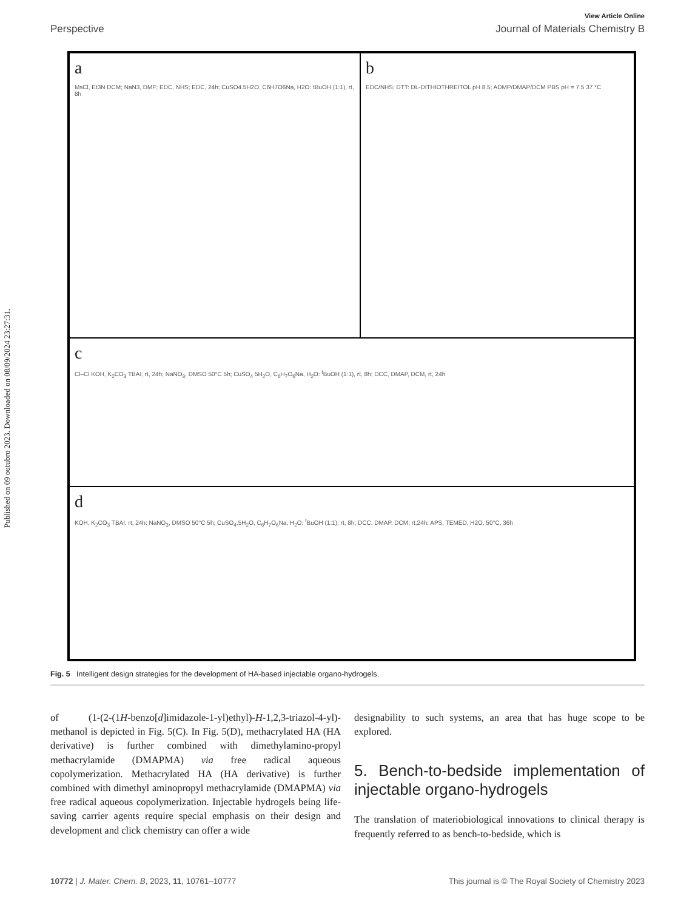Published on 09 outubro 2023. Downloaded on 08/09/2024 23:27:31.
View Article Online
Perspective Journal of Materials Chemistry B
a
MsCl, Et3N DCM; NaN3, DMF; EDC, NHS; EDC, 24h; CuSO4.5H2O, C6H7O6Na, H2O: tBuOH (1:1), rt, 8h
b
EDC/NHS; DTT: DL-DITHIOTHREITOL pH 8.5; ADMP/DMAP/DCM PBS pH = 7.5 37 °C
c
Cl–Cl KOH, K<sub>2</sub>CO<sub>3</sub> TBAI, rt, 24h; NaNO<sub>3</sub>, DMSO 50°C 5h; CuSO<sub>4</sub> 5H<sub>2</sub>O, C<sub>6</sub>H<sub>7</sub>O<sub>6</sub>Na, H<sub>2</sub>O: <sup>t</sup>BuOH (1:1), rt, 8h; DCC, DMAP, DCM, rt, 24h
d
KOH, K<sub>2</sub>CO<sub>3</sub> TBAI, rt, 24h; NaNO<sub>3</sub>, DMSO 50°C 5h; CuSO<sub>4</sub>.5H<sub>2</sub>O, C<sub>6</sub>H<sub>7</sub>O<sub>6</sub>Na, H<sub>2</sub>O: <sup>t</sup>BuOH (1:1), rt, 8h; DCC, DMAP, DCM, rt,24h; APS, TEMED, H2O, 50°C, 36h
Fig. 5 Intelligent design strategies for the development of HA-based injectable organo-hydrogels.
of (1-(2-(1H-benzo[d]imidazole-1-yl)ethyl)-H-1,2,3-triazol-4-yl)-methanol is depicted in Fig. 5(C). In Fig. 5(D), methacrylated HA (HA derivative) is further combined with dimethylamino-propyl methacrylamide (DMAPMA) via free radical aqueous copolymerization. Methacrylated HA (HA derivative) is further combined with dimethyl aminopropyl methacrylamide (DMAPMA) via free radical aqueous copolymerization. Injectable hydrogels being life-saving carrier agents require special emphasis on their design and development and click chemistry can offer a wide
designability to such systems, an area that has huge scope to be explored.
5. Bench-to-bedside implementation of injectable organo-hydrogels
The translation of materiobiological innovations to clinical therapy is frequently referred to as bench-to-bedside, which is
10772 | J. Mater. Chem. B, 2023, 11, 10761–10777 This journal is © The Royal Society of Chemistry 2023